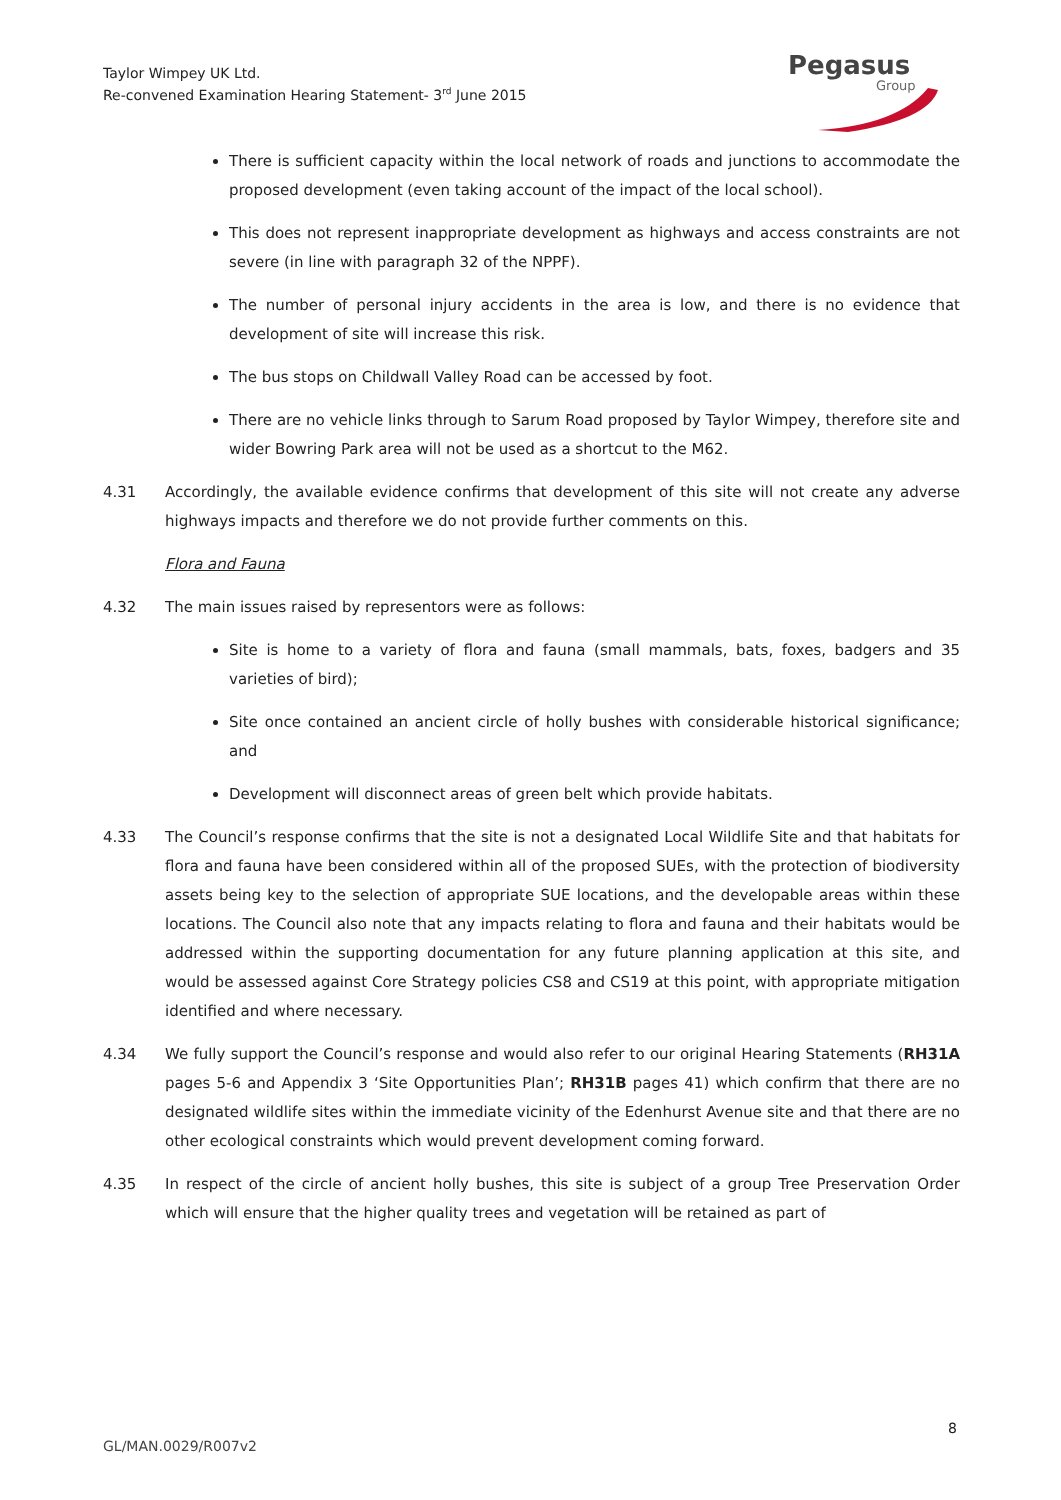Taylor Wimpey UK Ltd.
Re-convened Examination Hearing Statement- 3<sup>rd</sup> June 2015
Pegasus
Group
There is sufficient capacity within the local network of roads and junctions to accommodate the proposed development (even taking account of the impact of the local school).
This does not represent inappropriate development as highways and access constraints are not severe (in line with paragraph 32 of the NPPF).
The number of personal injury accidents in the area is low, and there is no evidence that development of site will increase this risk.
The bus stops on Childwall Valley Road can be accessed by foot.
There are no vehicle links through to Sarum Road proposed by Taylor Wimpey, therefore site and wider Bowring Park area will not be used as a shortcut to the M62.
4.31 Accordingly, the available evidence confirms that development of this site will not create any adverse highways impacts and therefore we do not provide further comments on this.
Flora and Fauna
4.32 The main issues raised by representors were as follows:
Site is home to a variety of flora and fauna (small mammals, bats, foxes, badgers and 35 varieties of bird);
Site once contained an ancient circle of holly bushes with considerable historical significance; and
Development will disconnect areas of green belt which provide habitats.
4.33 The Council’s response confirms that the site is not a designated Local Wildlife Site and that habitats for flora and fauna have been considered within all of the proposed SUEs, with the protection of biodiversity assets being key to the selection of appropriate SUE locations, and the developable areas within these locations. The Council also note that any impacts relating to flora and fauna and their habitats would be addressed within the supporting documentation for any future planning application at this site, and would be assessed against Core Strategy policies CS8 and CS19 at this point, with appropriate mitigation identified and where necessary.
4.34 We fully support the Council’s response and would also refer to our original Hearing Statements (RH31A pages 5-6 and Appendix 3 ‘Site Opportunities Plan’; RH31B pages 41) which confirm that there are no designated wildlife sites within the immediate vicinity of the Edenhurst Avenue site and that there are no other ecological constraints which would prevent development coming forward.
4.35 In respect of the circle of ancient holly bushes, this site is subject of a group Tree Preservation Order which will ensure that the higher quality trees and vegetation will be retained as part of
8
GL/MAN.0029/R007v2